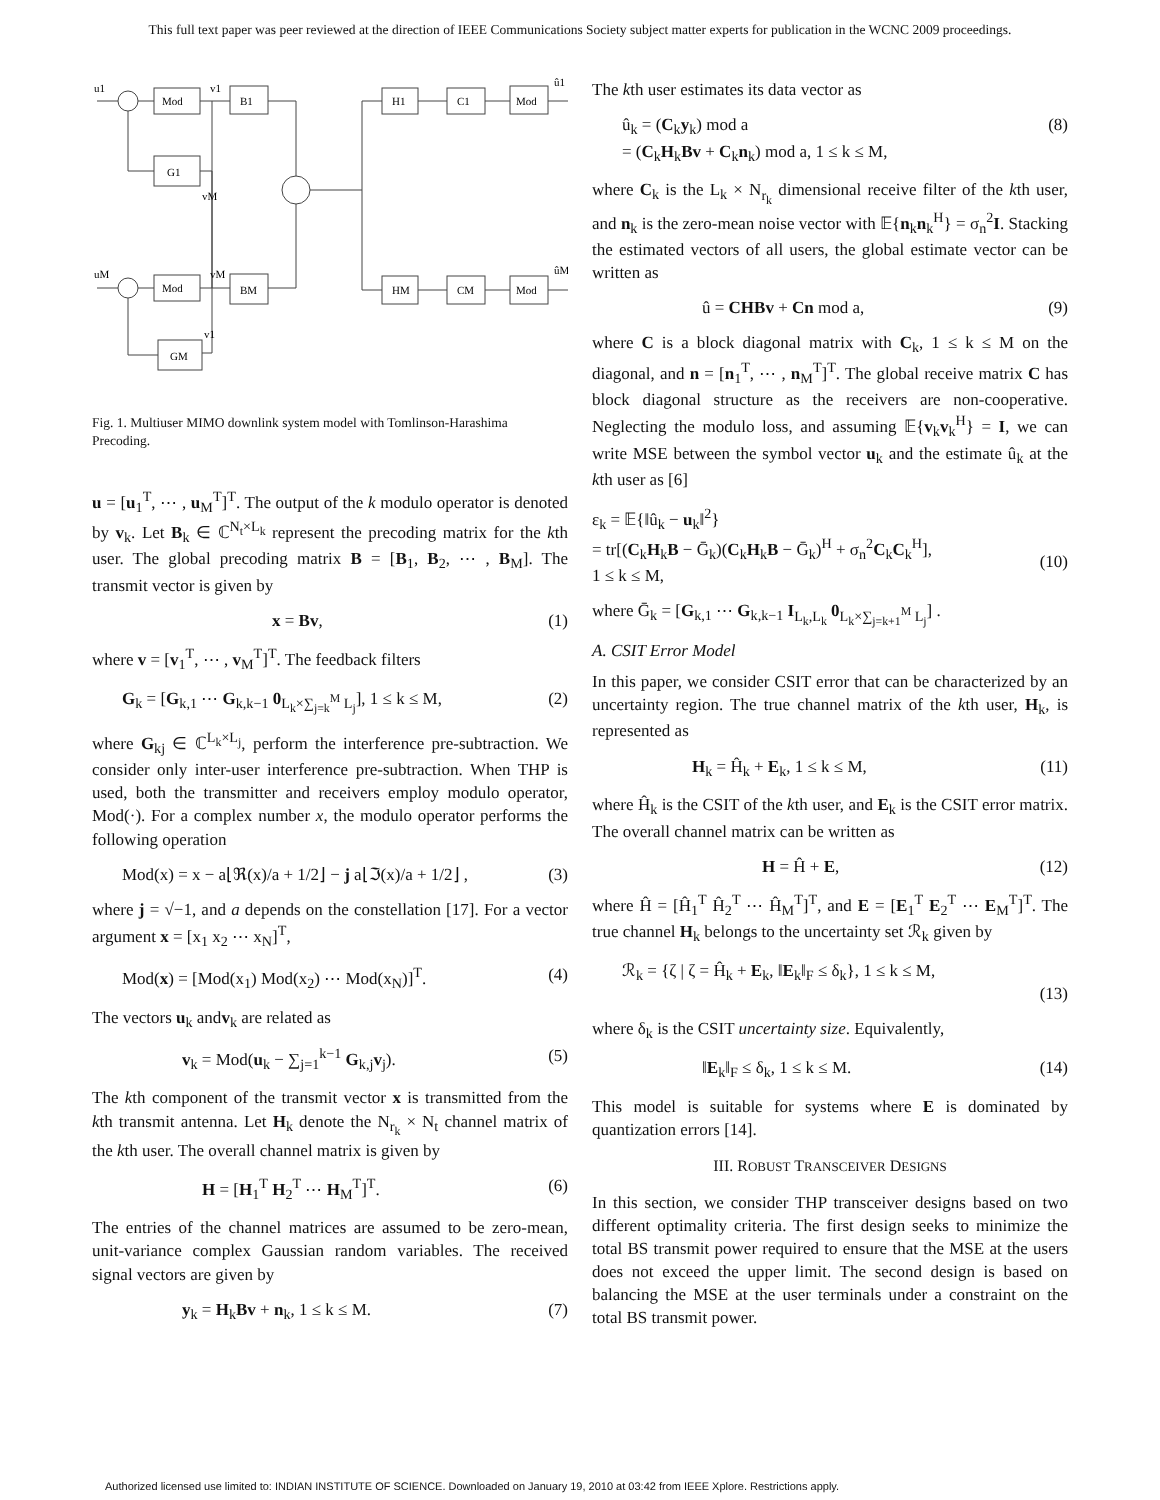This full text paper was peer reviewed at the direction of IEEE Communications Society subject matter experts for publication in the WCNC 2009 proceedings.
u1
Mod
B1
v1
G1
vM
uM
Mod
BM
vM
GM
v1
H1
C1
Mod
û1
HM
CM
Mod
ûM
Fig. 1. Multiuser MIMO downlink system model with Tomlinson-Harashima Precoding.
u = [u<sub>1</sub><sup>T</sup>, ⋯ , u<sub>M</sub><sup>T</sup>]<sup>T</sup>. The output of the k modulo operator is denoted by v<sub>k</sub>. Let B<sub>k</sub> ∈ ℂ<sup>N<sub>t</sub>×L<sub>k</sub></sup> represent the precoding matrix for the kth user. The global precoding matrix B = [B<sub>1</sub>, B<sub>2</sub>, ⋯ , B<sub>M</sub>]. The transmit vector is given by
x = Bv, (1)
where v = [v<sub>1</sub><sup>T</sup>, ⋯ , v<sub>M</sub><sup>T</sup>]<sup>T</sup>. The feedback filters
G<sub>k</sub> = [G<sub>k,1</sub> ⋯ G<sub>k,k−1</sub> 0<sub>L<sub>k</sub>×∑<sub>j=k</sub><sup>M</sup> L<sub>j</sub></sub>], 1 ≤ k ≤ M, (2)
where G<sub>kj</sub> ∈ ℂ<sup>L<sub>k</sub>×L<sub>j</sub></sup>, perform the interference pre-subtraction. We consider only inter-user interference pre-subtraction. When THP is used, both the transmitter and receivers employ modulo operator, Mod(·). For a complex number x, the modulo operator performs the following operation
Mod(x) = x − a⌊ℜ(x)/a + 1/2⌋ − j a⌊ℑ(x)/a + 1/2⌋ , (3)
where j = √−1, and a depends on the constellation [17]. For a vector argument x = [x<sub>1</sub> x<sub>2</sub> ⋯ x<sub>N</sub>]<sup>T</sup>,
Mod(x) = [Mod(x<sub>1</sub>) Mod(x<sub>2</sub>) ⋯ Mod(x<sub>N</sub>)]<sup>T</sup>. (4)
The vectors u<sub>k</sub> andv<sub>k</sub> are related as
v<sub>k</sub> = Mod(u<sub>k</sub> − ∑<sub>j=1</sub><sup>k−1</sup> G<sub>k,j</sub>v<sub>j</sub>). (5)
The kth component of the transmit vector x is transmitted from the kth transmit antenna. Let H<sub>k</sub> denote the N<sub>r<sub>k</sub></sub> × N<sub>t</sub> channel matrix of the kth user. The overall channel matrix is given by
H = [H<sub>1</sub><sup>T</sup> H<sub>2</sub><sup>T</sup> ⋯ H<sub>M</sub><sup>T</sup>]<sup>T</sup>. (6)
The entries of the channel matrices are assumed to be zero-mean, unit-variance complex Gaussian random variables. The received signal vectors are given by
y<sub>k</sub> = H<sub>k</sub>Bv + n<sub>k</sub>, 1 ≤ k ≤ M. (7)
The kth user estimates its data vector as
û<sub>k</sub> = (C<sub>k</sub>y<sub>k</sub>) mod a
= (C<sub>k</sub>H<sub>k</sub>Bv + C<sub>k</sub>n<sub>k</sub>) mod a, 1 ≤ k ≤ M, (8)
where C<sub>k</sub> is the L<sub>k</sub> × N<sub>r<sub>k</sub></sub> dimensional receive filter of the kth user, and n<sub>k</sub> is the zero-mean noise vector with 𝔼{n<sub>k</sub>n<sub>k</sub><sup>H</sup>} = σ<sub>n</sub><sup>2</sup>I. Stacking the estimated vectors of all users, the global estimate vector can be written as
û = CHBv + Cn mod a, (9)
where C is a block diagonal matrix with C<sub>k</sub>, 1 ≤ k ≤ M on the diagonal, and n = [n<sub>1</sub><sup>T</sup>, ⋯ , n<sub>M</sub><sup>T</sup>]<sup>T</sup>. The global receive matrix C has block diagonal structure as the receivers are non-cooperative. Neglecting the modulo loss, and assuming 𝔼{v<sub>k</sub>v<sub>k</sub><sup>H</sup>} = I, we can write MSE between the symbol vector u<sub>k</sub> and the estimate û<sub>k</sub> at the kth user as [6]
ε<sub>k</sub> = 𝔼{‖û<sub>k</sub> − u<sub>k</sub>‖<sup>2</sup>}
= tr[(C<sub>k</sub>H<sub>k</sub>B − Ḡ<sub>k</sub>)(C<sub>k</sub>H<sub>k</sub>B − Ḡ<sub>k</sub>)<sup>H</sup> + σ<sub>n</sub><sup>2</sup>C<sub>k</sub>C<sub>k</sub><sup>H</sup>],
1 ≤ k ≤ M,
(10)
where Ḡ<sub>k</sub> = [G<sub>k,1</sub> ⋯ G<sub>k,k−1</sub> I<sub>L<sub>k</sub>,L<sub>k</sub></sub> 0<sub>L<sub>k</sub>×∑<sub>j=k+1</sub><sup>M</sup> L<sub>j</sub></sub>] .
A. CSIT Error Model
In this paper, we consider CSIT error that can be characterized by an uncertainty region. The true channel matrix of the kth user, H<sub>k</sub>, is represented as
H<sub>k</sub> = Ĥ<sub>k</sub> + E<sub>k</sub>, 1 ≤ k ≤ M, (11)
where Ĥ<sub>k</sub> is the CSIT of the kth user, and E<sub>k</sub> is the CSIT error matrix. The overall channel matrix can be written as
H = Ĥ + E, (12)
where Ĥ = [Ĥ<sub>1</sub><sup>T</sup> Ĥ<sub>2</sub><sup>T</sup> ⋯ Ĥ<sub>M</sub><sup>T</sup>]<sup>T</sup>, and E = [E<sub>1</sub><sup>T</sup> E<sub>2</sub><sup>T</sup> ⋯ E<sub>M</sub><sup>T</sup>]<sup>T</sup>. The true channel H<sub>k</sub> belongs to the uncertainty set ℛ<sub>k</sub> given by
ℛ<sub>k</sub> = {ζ | ζ = Ĥ<sub>k</sub> + E<sub>k</sub>, ‖E<sub>k</sub>‖<sub>F</sub> ≤ δ<sub>k</sub>}, 1 ≤ k ≤ M,
(13)
where δ<sub>k</sub> is the CSIT uncertainty size. Equivalently,
‖E<sub>k</sub>‖<sub>F</sub> ≤ δ<sub>k</sub>, 1 ≤ k ≤ M. (14)
This model is suitable for systems where E is dominated by quantization errors [14].
III. ROBUST TRANSCEIVER DESIGNS
In this section, we consider THP transceiver designs based on two different optimality criteria. The first design seeks to minimize the total BS transmit power required to ensure that the MSE at the users does not exceed the upper limit. The second design is based on balancing the MSE at the user terminals under a constraint on the total BS transmit power.
Authorized licensed use limited to: INDIAN INSTITUTE OF SCIENCE. Downloaded on January 19, 2010 at 03:42 from IEEE Xplore. Restrictions apply.